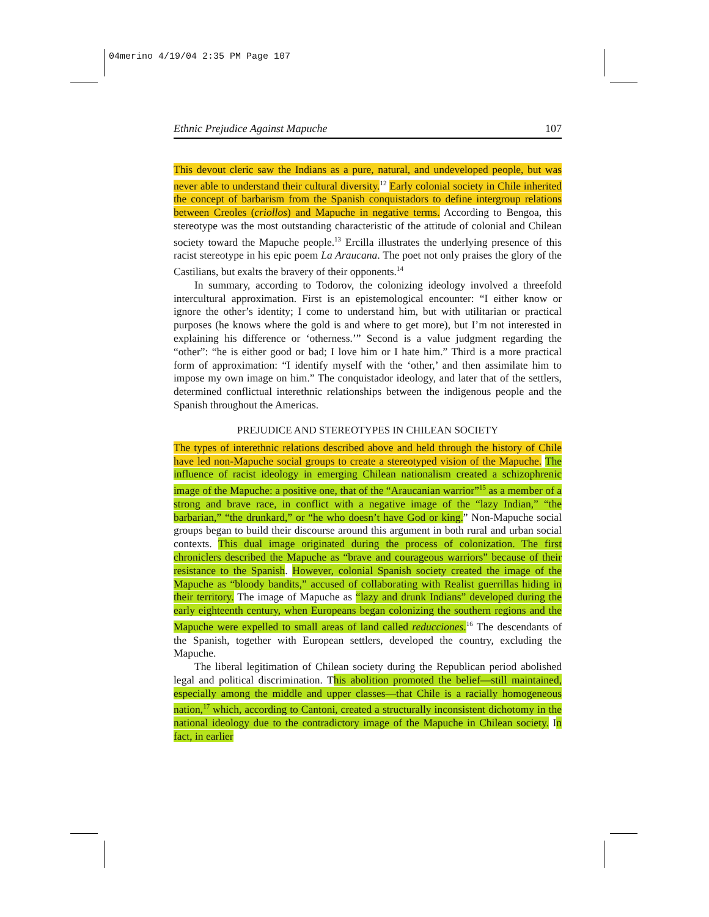04merino 4/19/04 2:35 PM Page 107
Ethnic Prejudice Against Mapuche 107
This devout cleric saw the Indians as a pure, natural, and undeveloped people, but was never able to understand their cultural diversity.<sup>12</sup> Early colonial society in Chile inherited the concept of barbarism from the Spanish conquistadors to define intergroup relations between Creoles (criollos) and Mapuche in negative terms. According to Bengoa, this stereotype was the most outstanding characteristic of the attitude of colonial and Chilean society toward the Mapuche people.<sup>13</sup> Ercilla illustrates the underlying presence of this racist stereotype in his epic poem La Araucana. The poet not only praises the glory of the Castilians, but exalts the bravery of their opponents.<sup>14</sup>
In summary, according to Todorov, the colonizing ideology involved a threefold intercultural approximation. First is an epistemological encounter: “I either know or ignore the other’s identity; I come to understand him, but with utilitarian or practical purposes (he knows where the gold is and where to get more), but I’m not interested in explaining his difference or ‘otherness.’” Second is a value judgment regarding the “other”: “he is either good or bad; I love him or I hate him.” Third is a more practical form of approximation: “I identify myself with the ‘other,’ and then assimilate him to impose my own image on him.” The conquistador ideology, and later that of the settlers, determined conflictual interethnic relationships between the indigenous people and the Spanish throughout the Americas.
PREJUDICE AND STEREOTYPES IN CHILEAN SOCIETY
The types of interethnic relations described above and held through the history of Chile have led non-Mapuche social groups to create a stereotyped vision of the Mapuche. The influence of racist ideology in emerging Chilean nationalism created a schizophrenic image of the Mapuche: a positive one, that of the “Araucanian warrior”<sup>15</sup> as a member of a strong and brave race, in conflict with a negative image of the “lazy Indian,” “the barbarian,” “the drunkard,” or “he who doesn’t have God or king.” Non-Mapuche social groups began to build their discourse around this argument in both rural and urban social contexts. This dual image originated during the process of colonization. The first chroniclers described the Mapuche as “brave and courageous warriors” because of their resistance to the Spanish. However, colonial Spanish society created the image of the Mapuche as “bloody bandits,” accused of collaborating with Realist guerrillas hiding in their territory. The image of Mapuche as “lazy and drunk Indians” developed during the early eighteenth century, when Europeans began colonizing the southern regions and the Mapuche were expelled to small areas of land called reducciones.<sup>16</sup> The descendants of the Spanish, together with European settlers, developed the country, excluding the Mapuche.
The liberal legitimation of Chilean society during the Republican period abolished legal and political discrimination. This abolition promoted the belief—still maintained, especially among the middle and upper classes—that Chile is a racially homogeneous nation,<sup>17</sup> which, according to Cantoni, created a structurally inconsistent dichotomy in the national ideology due to the contradictory image of the Mapuche in Chilean society. In fact, in earlier